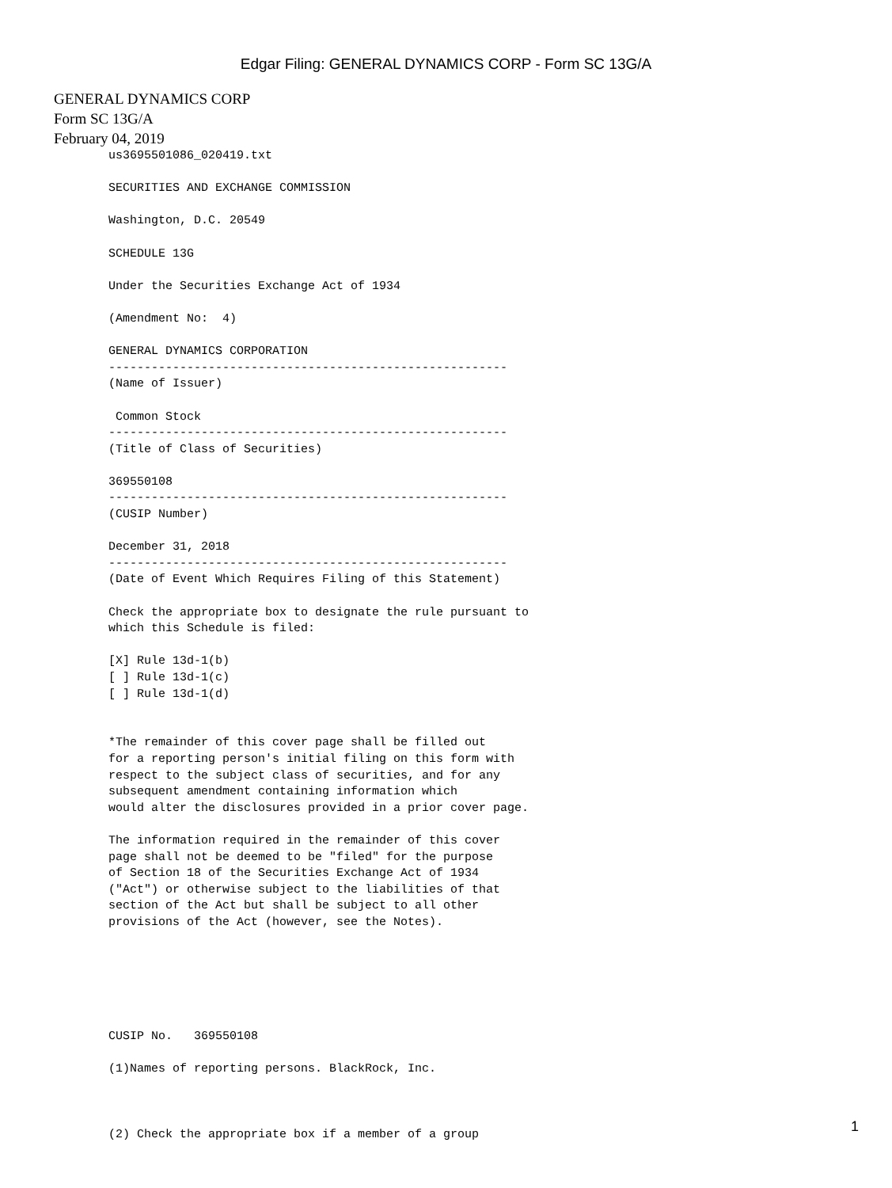Edgar Filing: GENERAL DYNAMICS CORP - Form SC 13G/A
GENERAL DYNAMICS CORP
Form SC 13G/A
February 04, 2019
us3695501086_020419.txt

SECURITIES AND EXCHANGE COMMISSION

Washington, D.C. 20549

SCHEDULE 13G

Under the Securities Exchange Act of 1934

(Amendment No:  4)

GENERAL DYNAMICS CORPORATION
--------------------------------------------------------
(Name of Issuer)

 Common Stock
--------------------------------------------------------
(Title of Class of Securities)

369550108
--------------------------------------------------------
(CUSIP Number)

December 31, 2018
--------------------------------------------------------
(Date of Event Which Requires Filing of this Statement)

Check the appropriate box to designate the rule pursuant to
which this Schedule is filed:

[X] Rule 13d-1(b)
[ ] Rule 13d-1(c)
[ ] Rule 13d-1(d)


*The remainder of this cover page shall be filled out
for a reporting person's initial filing on this form with
respect to the subject class of securities, and for any
subsequent amendment containing information which
would alter the disclosures provided in a prior cover page.

The information required in the remainder of this cover
page shall not be deemed to be "filed" for the purpose
of Section 18 of the Securities Exchange Act of 1934
("Act") or otherwise subject to the liabilities of that
section of the Act but shall be subject to all other
provisions of the Act (however, see the Notes).






CUSIP No.   369550108

(1)Names of reporting persons. BlackRock, Inc.



(2) Check the appropriate box if a member of a group
1